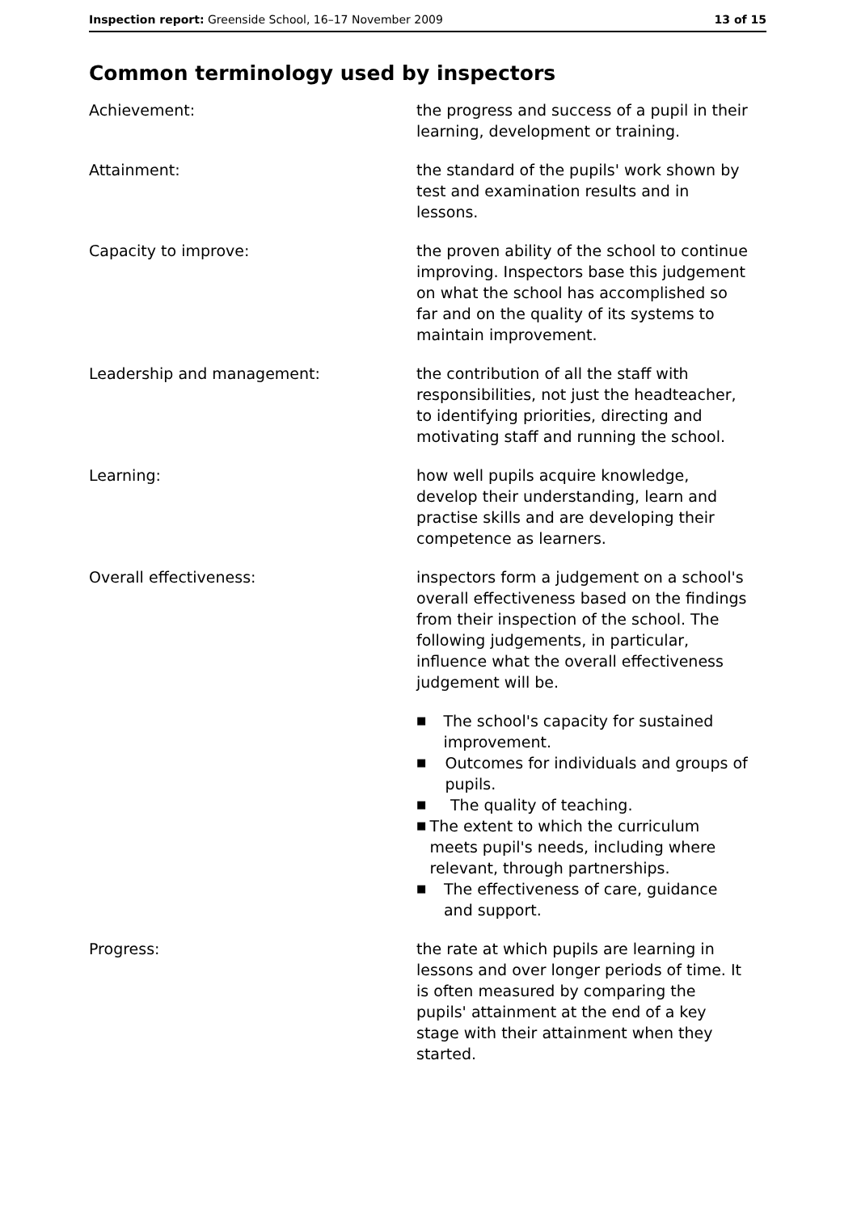Inspection report: Greenside School, 16–17 November 2009
13 of 15
Common terminology used by inspectors
Achievement: the progress and success of a pupil in their learning, development or training.
Attainment: the standard of the pupils' work shown by test and examination results and in lessons.
Capacity to improve: the proven ability of the school to continue improving. Inspectors base this judgement on what the school has accomplished so far and on the quality of its systems to maintain improvement.
Leadership and management: the contribution of all the staff with responsibilities, not just the headteacher, to identifying priorities, directing and motivating staff and running the school.
Learning: how well pupils acquire knowledge, develop their understanding, learn and practise skills and are developing their competence as learners.
Overall effectiveness: inspectors form a judgement on a school's overall effectiveness based on the findings from their inspection of the school. The following judgements, in particular, influence what the overall effectiveness judgement will be.
■ The school's capacity for sustained improvement.
■ Outcomes for individuals and groups of pupils.
■ The quality of teaching.
■ The extent to which the curriculum meets pupil's needs, including where relevant, through partnerships.
■ The effectiveness of care, guidance and support.
Progress: the rate at which pupils are learning in lessons and over longer periods of time. It is often measured by comparing the pupils' attainment at the end of a key stage with their attainment when they started.